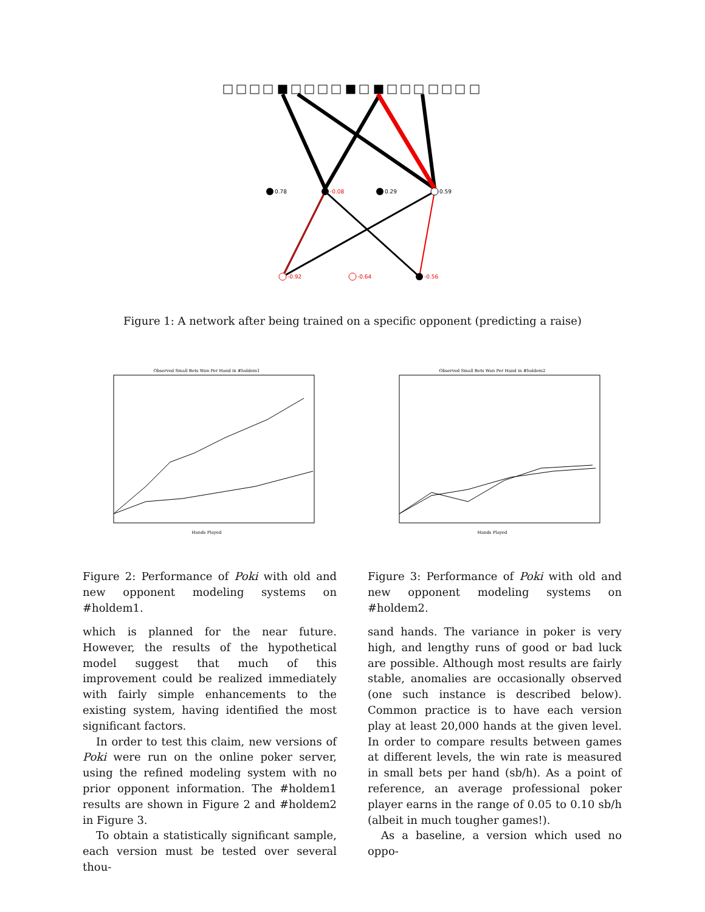0.78
-0.08
0.29
0.59
-0.92
-0.64
-0.56
Figure 1: A network after being trained on a specific opponent (predicting a raise)
Observed Small Bets Won Per Hand in #holdem1
Hands Played
Observed Small Bets Won Per Hand in #holdem2
Hands Played
Figure 2: Performance of Poki with old and new opponent modeling systems on #holdem1.
Figure 3: Performance of Poki with old and new opponent modeling systems on #holdem2.
which is planned for the near future. However, the results of the hypothetical model suggest that much of this improvement could be realized immediately with fairly simple enhancements to the existing system, having identified the most significant factors.
In order to test this claim, new versions of Poki were run on the online poker server, using the refined modeling system with no prior opponent information. The #holdem1 results are shown in Figure 2 and #holdem2 in Figure 3.
To obtain a statistically significant sample, each version must be tested over several thou-
sand hands. The variance in poker is very high, and lengthy runs of good or bad luck are possible. Although most results are fairly stable, anomalies are occasionally observed (one such instance is described below). Common practice is to have each version play at least 20,000 hands at the given level. In order to compare results between games at different levels, the win rate is measured in small bets per hand (sb/h). As a point of reference, an average professional poker player earns in the range of 0.05 to 0.10 sb/h (albeit in much tougher games!).
As a baseline, a version which used no oppo-